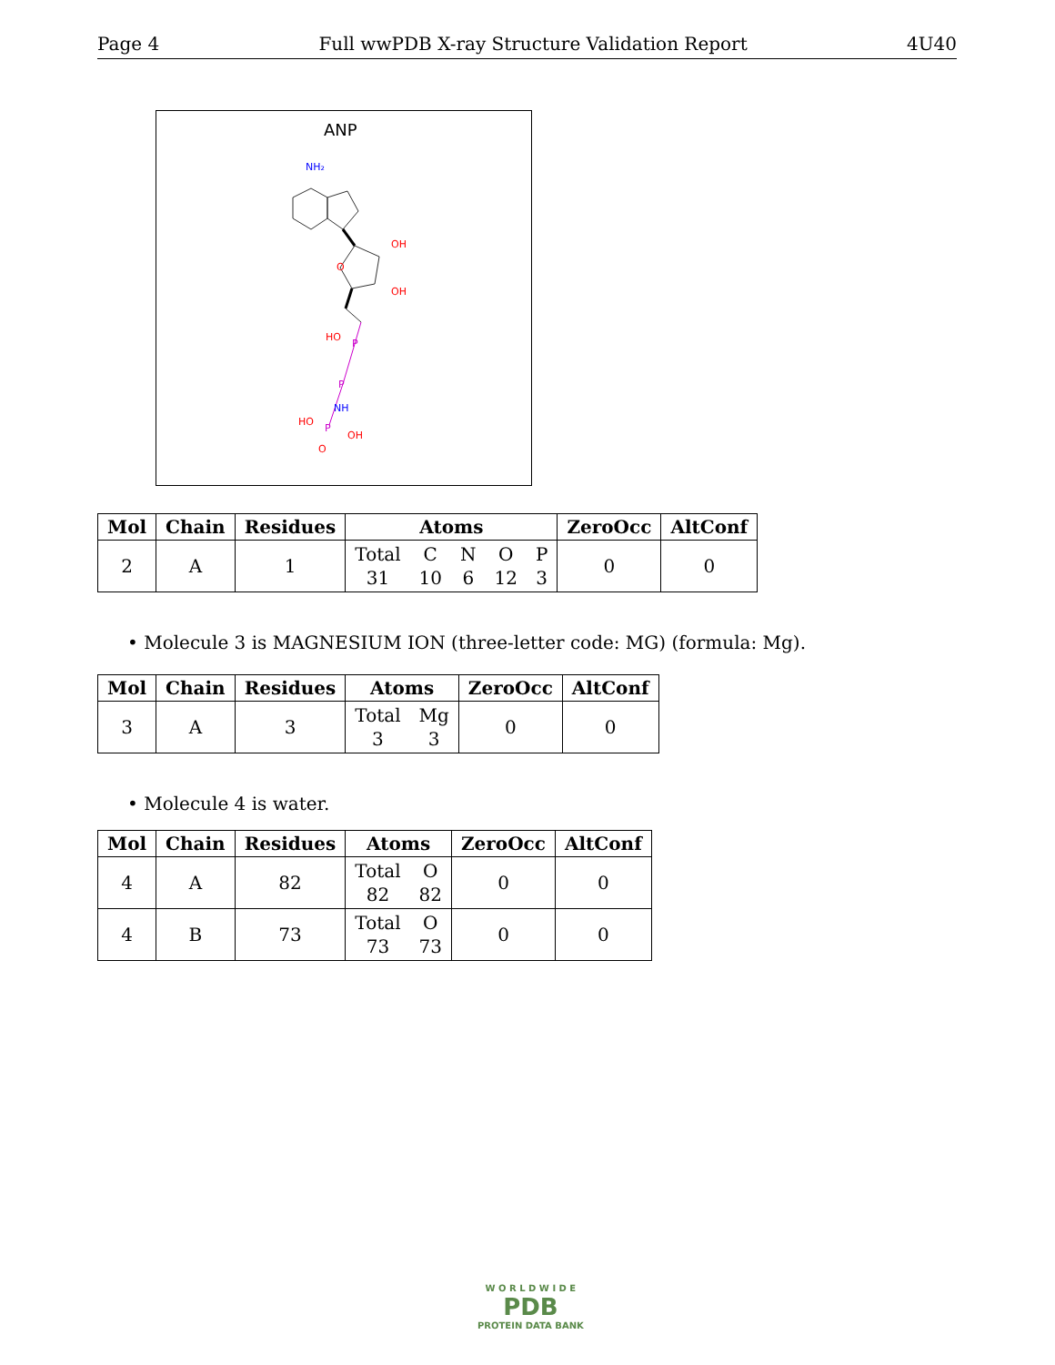Page 4 Full wwPDB X-ray Structure Validation Report 4U40
ANP
NH₂
OH
OH
O
HO
P
P
NH
P
HO
OH
O
| Mol | Chain | Residues | Atoms | ZeroOcc | AltConf |
| --- | --- | --- | --- | --- | --- |
| 2 | A | 1 | Total 31 C 10 N 6 O 12 P 3 | 0 | 0 |
• Molecule 3 is MAGNESIUM ION (three-letter code: MG) (formula: Mg).
| Mol | Chain | Residues | Atoms | ZeroOcc | AltConf |
| --- | --- | --- | --- | --- | --- |
| 3 | A | 3 | Total 3 Mg 3 | 0 | 0 |
• Molecule 4 is water.
| Mol | Chain | Residues | Atoms | ZeroOcc | AltConf |
| --- | --- | --- | --- | --- | --- |
| 4 | A | 82 | Total 82 O 82 | 0 | 0 |
| 4 | B | 73 | Total 73 O 73 | 0 | 0 |
W O R L D W I D E
PDB
PROTEIN DATA BANK